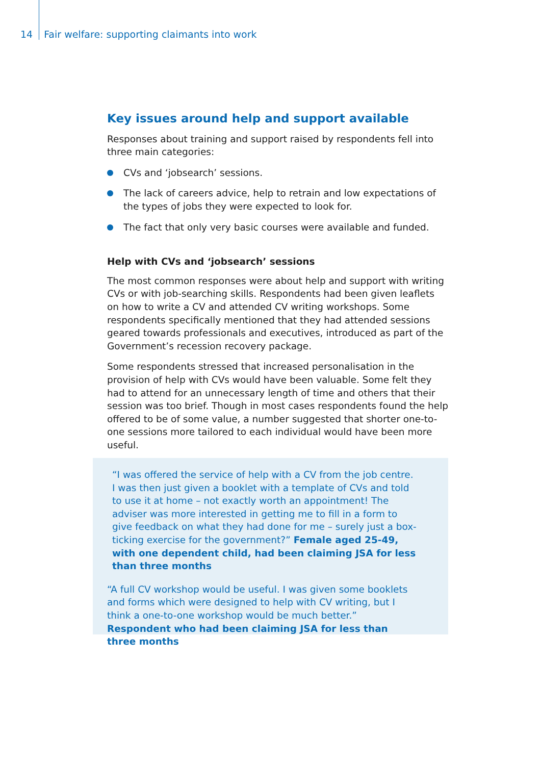14 Fair welfare: supporting claimants into work
Key issues around help and support available
Responses about training and support raised by respondents fell into three main categories:
CVs and ‘jobsearch’ sessions.
The lack of careers advice, help to retrain and low expectations of the types of jobs they were expected to look for.
The fact that only very basic courses were available and funded.
Help with CVs and ‘jobsearch’ sessions
The most common responses were about help and support with writing CVs or with job-searching skills. Respondents had been given leaflets on how to write a CV and attended CV writing workshops. Some respondents specifically mentioned that they had attended sessions geared towards professionals and executives, introduced as part of the Government’s recession recovery package.
Some respondents stressed that increased personalisation in the provision of help with CVs would have been valuable. Some felt they had to attend for an unnecessary length of time and others that their session was too brief. Though in most cases respondents found the help offered to be of some value, a number suggested that shorter one-to-one sessions more tailored to each individual would have been more useful.
“I was offered the service of help with a CV from the job centre. I was then just given a booklet with a template of CVs and told to use it at home – not exactly worth an appointment! The adviser was more interested in getting me to fill in a form to give feedback on what they had done for me – surely just a box-ticking exercise for the government?” Female aged 25-49, with one dependent child, had been claiming JSA for less than three months
“A full CV workshop would be useful. I was given some booklets and forms which were designed to help with CV writing, but I think a one-to-one workshop would be much better.” Respondent who had been claiming JSA for less than three months